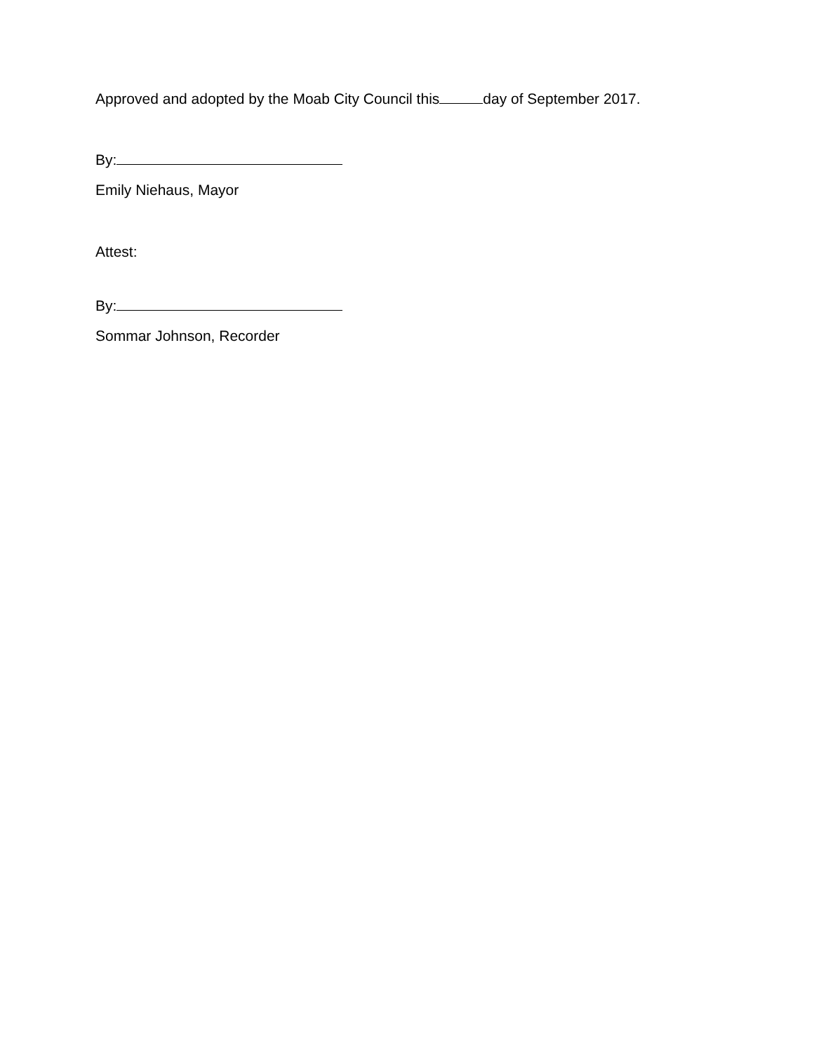Approved and adopted by the Moab City Council this day of September 2017.
By:
Emily Niehaus, Mayor
Attest:
By:
Sommar Johnson, Recorder